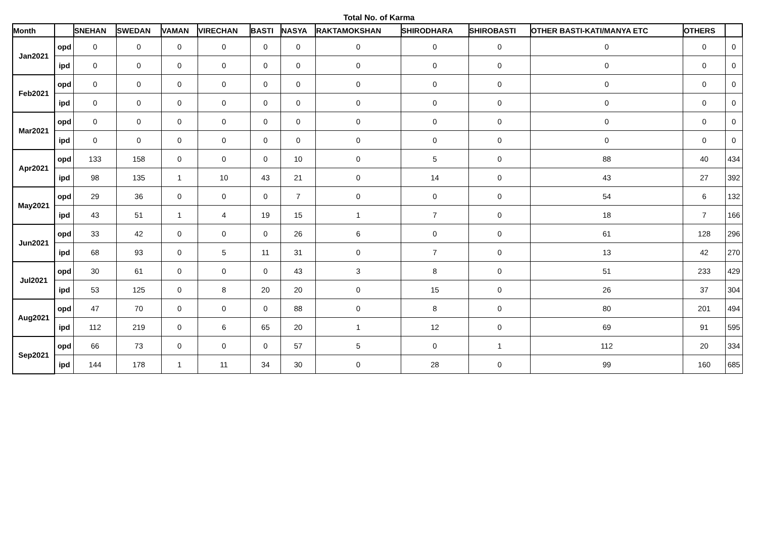Total No. of Karma
| Month | | SNEHAN | SWEDAN | VAMAN | VIRECHAN | BASTI | NASYA | RAKTAMOKSHAN | SHIRODHARA | SHIROBASTI | OTHER BASTI-KATI/MANYA ETC | OTHERS | |
| --- | --- | --- | --- | --- | --- | --- | --- | --- | --- | --- | --- | --- | --- |
| Jan2021 | opd | 0 | 0 | 0 | 0 | 0 | 0 | 0 | 0 | 0 | 0 | 0 | 0 |
| | ipd | 0 | 0 | 0 | 0 | 0 | 0 | 0 | 0 | 0 | 0 | 0 | 0 |
| Feb2021 | opd | 0 | 0 | 0 | 0 | 0 | 0 | 0 | 0 | 0 | 0 | 0 | 0 |
| | ipd | 0 | 0 | 0 | 0 | 0 | 0 | 0 | 0 | 0 | 0 | 0 | 0 |
| Mar2021 | opd | 0 | 0 | 0 | 0 | 0 | 0 | 0 | 0 | 0 | 0 | 0 | 0 |
| | ipd | 0 | 0 | 0 | 0 | 0 | 0 | 0 | 0 | 0 | 0 | 0 | 0 |
| Apr2021 | opd | 133 | 158 | 0 | 0 | 0 | 10 | 0 | 5 | 0 | 88 | 40 | 434 |
| | ipd | 98 | 135 | 1 | 10 | 43 | 21 | 0 | 14 | 0 | 43 | 27 | 392 |
| May2021 | opd | 29 | 36 | 0 | 0 | 0 | 7 | 0 | 0 | 0 | 54 | 6 | 132 |
| | ipd | 43 | 51 | 1 | 4 | 19 | 15 | 1 | 7 | 0 | 18 | 7 | 166 |
| Jun2021 | opd | 33 | 42 | 0 | 0 | 0 | 26 | 6 | 0 | 0 | 61 | 128 | 296 |
| | ipd | 68 | 93 | 0 | 5 | 11 | 31 | 0 | 7 | 0 | 13 | 42 | 270 |
| Jul2021 | opd | 30 | 61 | 0 | 0 | 0 | 43 | 3 | 8 | 0 | 51 | 233 | 429 |
| | ipd | 53 | 125 | 0 | 8 | 20 | 20 | 0 | 15 | 0 | 26 | 37 | 304 |
| Aug2021 | opd | 47 | 70 | 0 | 0 | 0 | 88 | 0 | 8 | 0 | 80 | 201 | 494 |
| | ipd | 112 | 219 | 0 | 6 | 65 | 20 | 1 | 12 | 0 | 69 | 91 | 595 |
| Sep2021 | opd | 66 | 73 | 0 | 0 | 0 | 57 | 5 | 0 | 1 | 112 | 20 | 334 |
| | ipd | 144 | 178 | 1 | 11 | 34 | 30 | 0 | 28 | 0 | 99 | 160 | 685 |